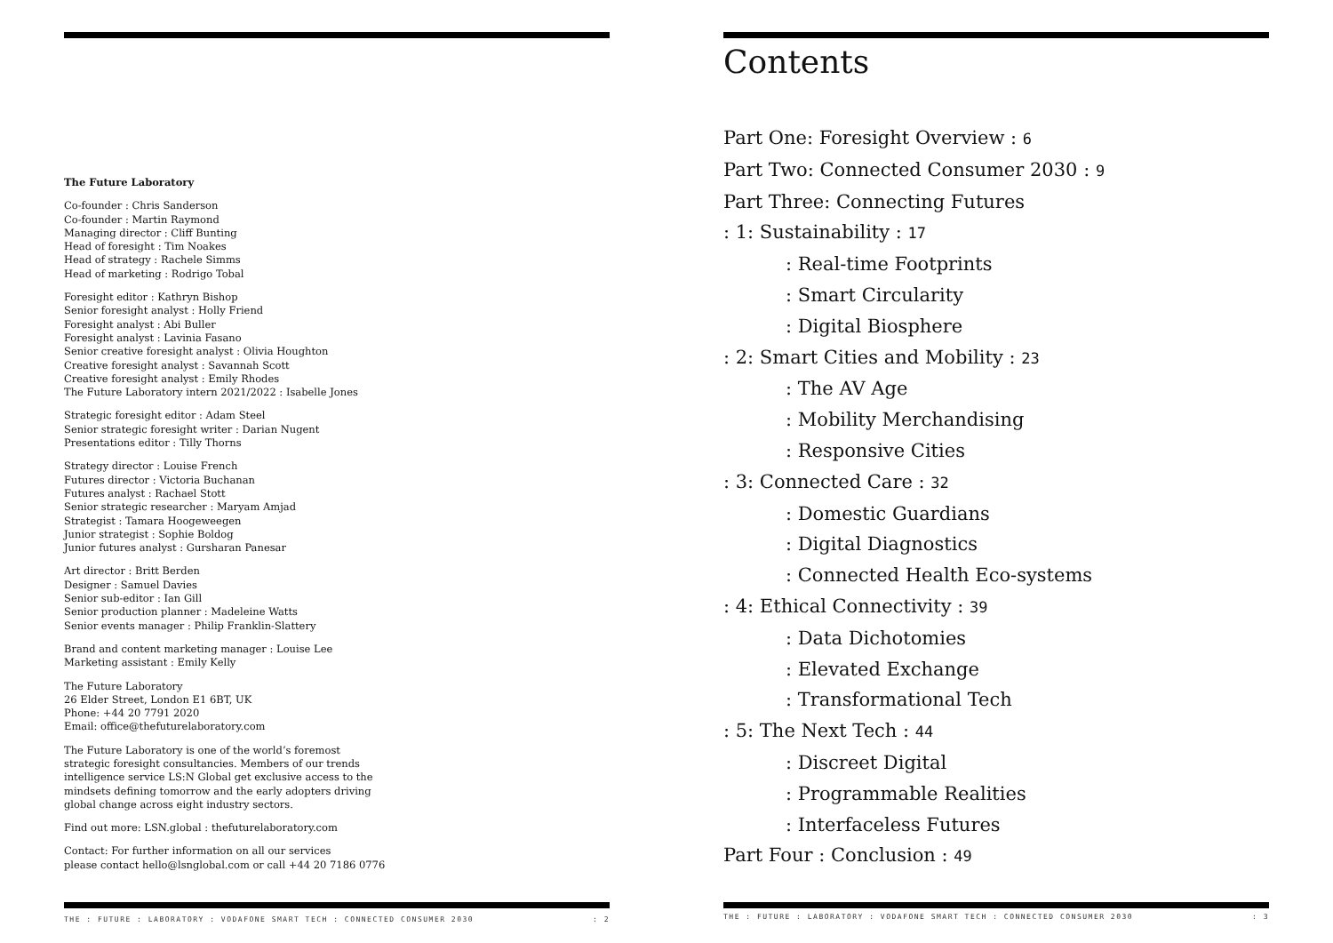The Future Laboratory
Co-founder : Chris Sanderson
Co-founder : Martin Raymond
Managing director : Cliff Bunting
Head of foresight : Tim Noakes
Head of strategy : Rachele Simms
Head of marketing : Rodrigo Tobal
Foresight editor : Kathryn Bishop
Senior foresight analyst : Holly Friend
Foresight analyst : Abi Buller
Foresight analyst : Lavinia Fasano
Senior creative foresight analyst : Olivia Houghton
Creative foresight analyst : Savannah Scott
Creative foresight analyst : Emily Rhodes
The Future Laboratory intern 2021/2022 : Isabelle Jones
Strategic foresight editor : Adam Steel
Senior strategic foresight writer : Darian Nugent
Presentations editor : Tilly Thorns
Strategy director : Louise French
Futures director : Victoria Buchanan
Futures analyst : Rachael Stott
Senior strategic researcher : Maryam Amjad
Strategist : Tamara Hoogeweegen
Junior strategist : Sophie Boldog
Junior futures analyst : Gursharan Panesar
Art director : Britt Berden
Designer : Samuel Davies
Senior sub-editor : Ian Gill
Senior production planner : Madeleine Watts
Senior events manager : Philip Franklin-Slattery
Brand and content marketing manager : Louise Lee
Marketing assistant : Emily Kelly
The Future Laboratory
26 Elder Street, London E1 6BT, UK
Phone: +44 20 7791 2020
Email: office@thefuturelaboratory.com
The Future Laboratory is one of the world’s foremost
strategic foresight consultancies. Members of our trends
intelligence service LS:N Global get exclusive access to the
mindsets defining tomorrow and the early adopters driving
global change across eight industry sectors.
Find out more: LSN.global : thefuturelaboratory.com
Contact: For further information on all our services
please contact hello@lsnglobal.com or call +44 20 7186 0776
THE : FUTURE : LABORATORY : VODAFONE SMART TECH : CONNECTED CONSUMER 2030: 2
Contents
Part One: Foresight Overview : 6
Part Two: Connected Consumer 2030 : 9
Part Three: Connecting Futures
: 1: Sustainability : 17
: Real-time Footprints
: Smart Circularity
: Digital Biosphere
: 2: Smart Cities and Mobility : 23
: The AV Age
: Mobility Merchandising
: Responsive Cities
: 3: Connected Care : 32
: Domestic Guardians
: Digital Diagnostics
: Connected Health Eco-systems
: 4: Ethical Connectivity : 39
: Data Dichotomies
: Elevated Exchange
: Transformational Tech
: 5: The Next Tech : 44
: Discreet Digital
: Programmable Realities
: Interfaceless Futures
Part Four : Conclusion : 49
THE : FUTURE : LABORATORY : VODAFONE SMART TECH : CONNECTED CONSUMER 2030: 3